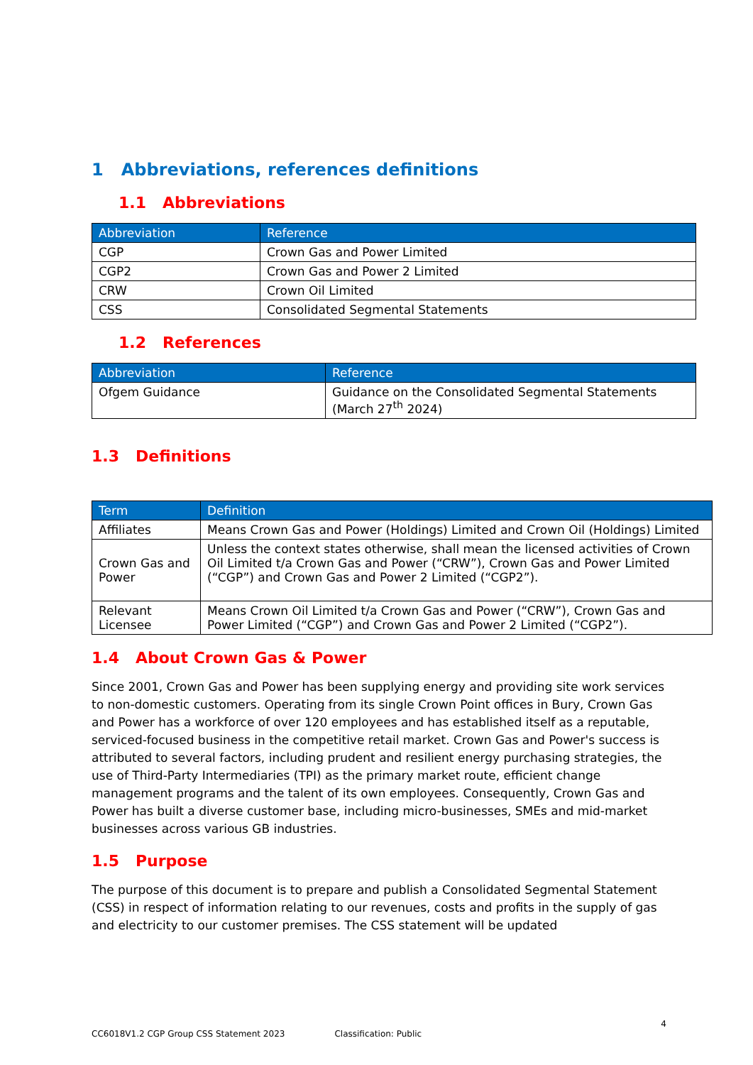1 Abbreviations, references definitions
1.1 Abbreviations
| Abbreviation | Reference |
| --- | --- |
| CGP | Crown Gas and Power Limited |
| CGP2 | Crown Gas and Power 2 Limited |
| CRW | Crown Oil Limited |
| CSS | Consolidated Segmental Statements |
1.2 References
| Abbreviation | Reference |
| --- | --- |
| Ofgem Guidance | Guidance on the Consolidated Segmental Statements (March 27<sup>th</sup> 2024) |
1.3 Definitions
| Term | Definition |
| --- | --- |
| Affiliates | Means Crown Gas and Power (Holdings) Limited and Crown Oil (Holdings) Limited |
| Crown Gas and Power | Unless the context states otherwise, shall mean the licensed activities of Crown Oil Limited t/a Crown Gas and Power (“CRW”), Crown Gas and Power Limited (“CGP”) and Crown Gas and Power 2 Limited (“CGP2”). |
| Relevant Licensee | Means Crown Oil Limited t/a Crown Gas and Power (“CRW”), Crown Gas and Power Limited (“CGP”) and Crown Gas and Power 2 Limited (“CGP2”). |
1.4 About Crown Gas & Power
Since 2001, Crown Gas and Power has been supplying energy and providing site work services to non-domestic customers. Operating from its single Crown Point offices in Bury, Crown Gas and Power has a workforce of over 120 employees and has established itself as a reputable, serviced-focused business in the competitive retail market. Crown Gas and Power's success is attributed to several factors, including prudent and resilient energy purchasing strategies, the use of Third-Party Intermediaries (TPI) as the primary market route, efficient change management programs and the talent of its own employees. Consequently, Crown Gas and Power has built a diverse customer base, including micro-businesses, SMEs and mid-market businesses across various GB industries.
1.5 Purpose
The purpose of this document is to prepare and publish a Consolidated Segmental Statement (CSS) in respect of information relating to our revenues, costs and profits in the supply of gas and electricity to our customer premises. The CSS statement will be updated
4
CC6018V1.2 CGP Group CSS Statement 2023 Classification: Public